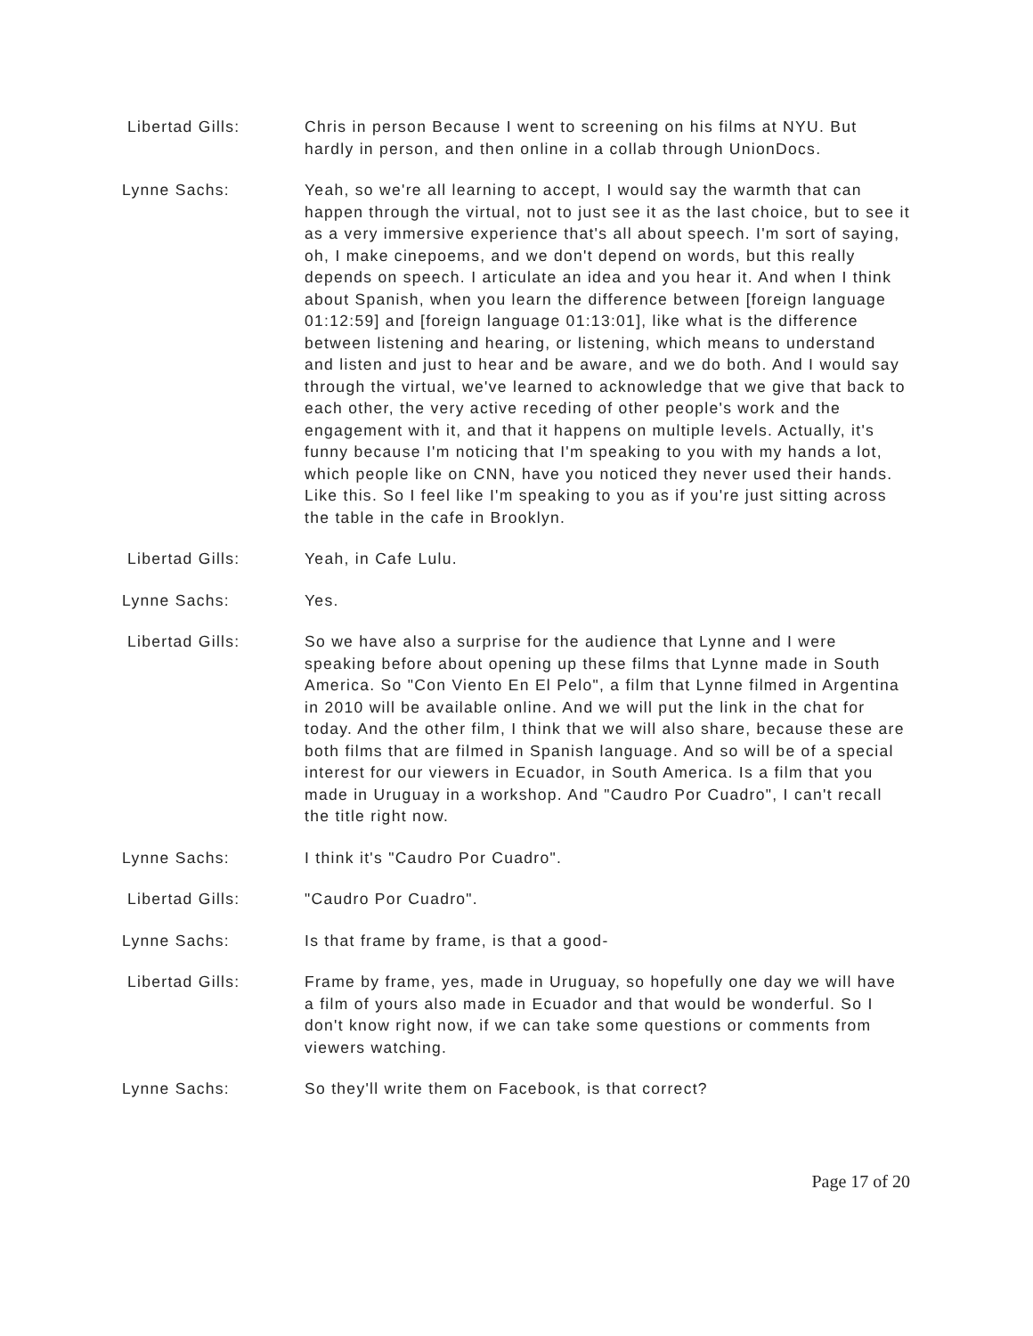Libertad Gills: Chris in person Because I went to screening on his films at NYU. But hardly in person, and then online in a collab through UnionDocs.
Lynne Sachs: Yeah, so we're all learning to accept, I would say the warmth that can happen through the virtual, not to just see it as the last choice, but to see it as a very immersive experience that's all about speech. I'm sort of saying, oh, I make cinepoems, and we don't depend on words, but this really depends on speech. I articulate an idea and you hear it. And when I think about Spanish, when you learn the difference between [foreign language 01:12:59] and [foreign language 01:13:01], like what is the difference between listening and hearing, or listening, which means to understand and listen and just to hear and be aware, and we do both. And I would say through the virtual, we've learned to acknowledge that we give that back to each other, the very active receding of other people's work and the engagement with it, and that it happens on multiple levels. Actually, it's funny because I'm noticing that I'm speaking to you with my hands a lot, which people like on CNN, have you noticed they never used their hands. Like this. So I feel like I'm speaking to you as if you're just sitting across the table in the cafe in Brooklyn.
Libertad Gills: Yeah, in Cafe Lulu.
Lynne Sachs: Yes.
Libertad Gills: So we have also a surprise for the audience that Lynne and I were speaking before about opening up these films that Lynne made in South America. So "Con Viento En El Pelo", a film that Lynne filmed in Argentina in 2010 will be available online. And we will put the link in the chat for today. And the other film, I think that we will also share, because these are both films that are filmed in Spanish language. And so will be of a special interest for our viewers in Ecuador, in South America. Is a film that you made in Uruguay in a workshop. And "Caudro Por Cuadro", I can't recall the title right now.
Lynne Sachs: I think it's "Caudro Por Cuadro".
Libertad Gills: "Caudro Por Cuadro".
Lynne Sachs: Is that frame by frame, is that a good-
Libertad Gills: Frame by frame, yes, made in Uruguay, so hopefully one day we will have a film of yours also made in Ecuador and that would be wonderful. So I don't know right now, if we can take some questions or comments from viewers watching.
Lynne Sachs: So they'll write them on Facebook, is that correct?
Page 17 of 20